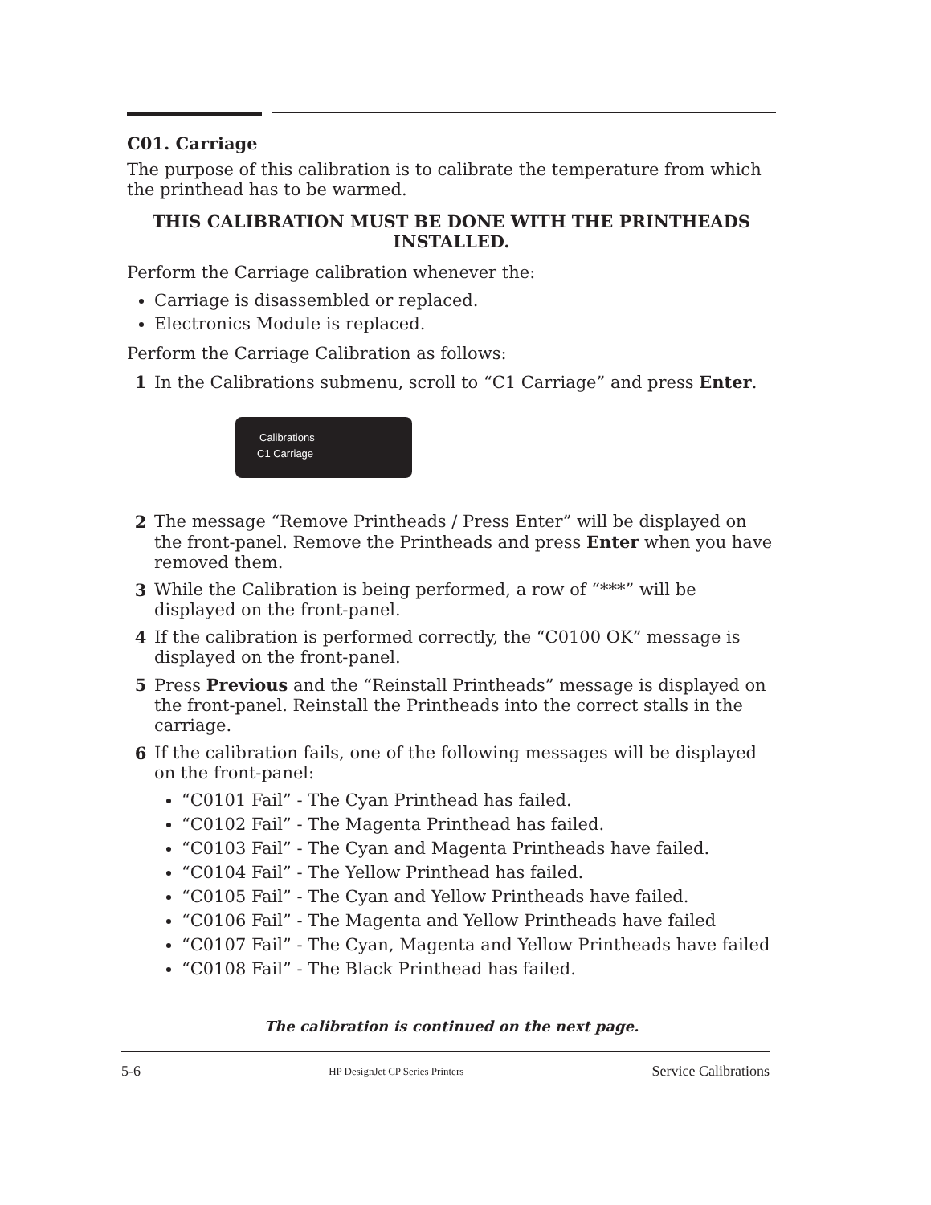C01. Carriage
The purpose of this calibration is to calibrate the temperature from which the printhead has to be warmed.
THIS CALIBRATION MUST BE DONE WITH THE PRINTHEADS INSTALLED.
Perform the Carriage calibration whenever the:
Carriage is disassembled or replaced.
Electronics Module is replaced.
Perform the Carriage Calibration as follows:
1 In the Calibrations submenu, scroll to “C1 Carriage” and press Enter.
Calibrations
C1 Carriage
2 The message “Remove Printheads / Press Enter” will be displayed on the front-panel. Remove the Printheads and press Enter when you have removed them.
3 While the Calibration is being performed, a row of “***” will be displayed on the front-panel.
4 If the calibration is performed correctly, the “C0100 OK” message is displayed on the front-panel.
5 Press Previous and the “Reinstall Printheads” message is displayed on the front-panel. Reinstall the Printheads into the correct stalls in the carriage.
6 If the calibration fails, one of the following messages will be displayed on the front-panel:
“C0101 Fail” - The Cyan Printhead has failed.
“C0102 Fail” - The Magenta Printhead has failed.
“C0103 Fail” - The Cyan and Magenta Printheads have failed.
“C0104 Fail” - The Yellow Printhead has failed.
“C0105 Fail” - The Cyan and Yellow Printheads have failed.
“C0106 Fail” - The Magenta and Yellow Printheads have failed
“C0107 Fail” - The Cyan, Magenta and Yellow Printheads have failed
“C0108 Fail” - The Black Printhead has failed.
The calibration is continued on the next page.
5-6 HP DesignJet CP Series Printers Service Calibrations